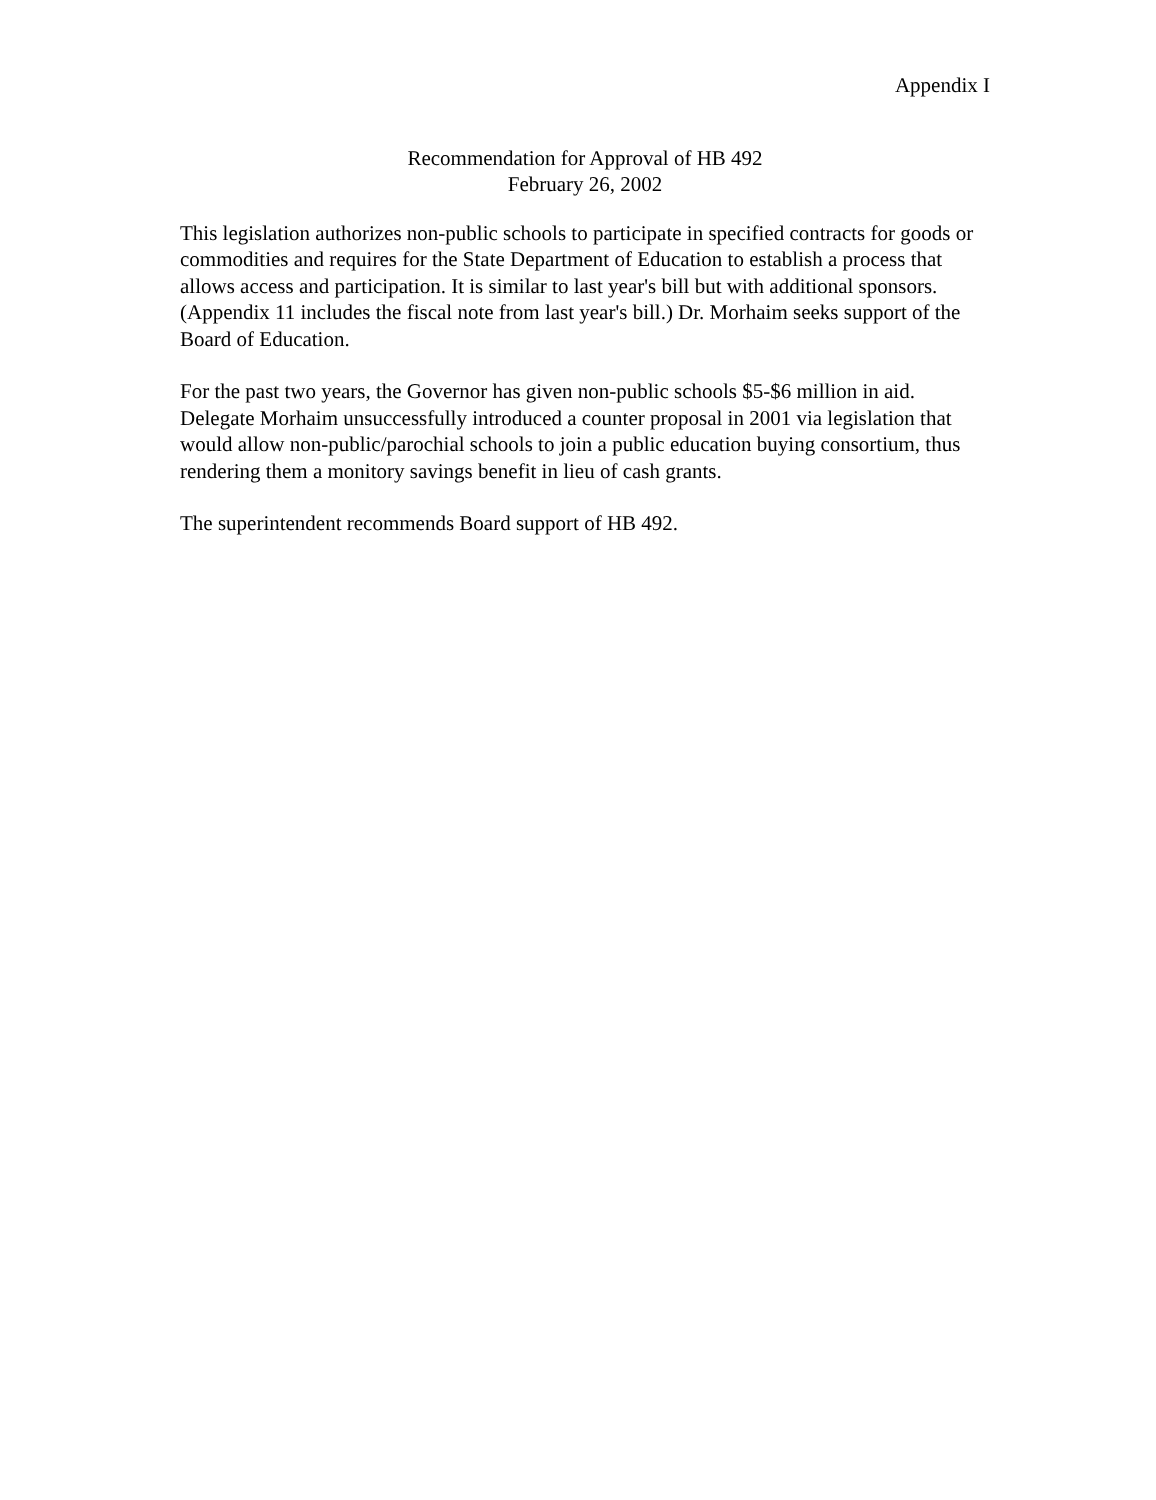Appendix I
Recommendation for Approval of HB 492
February 26, 2002
This legislation authorizes non-public schools to participate in specified contracts for goods or commodities and requires for the State Department of Education to establish a process that allows access and participation. It is similar to last year's bill but with additional sponsors. (Appendix 11 includes the fiscal note from last year's bill.) Dr. Morhaim seeks support of the Board of Education.
For the past two years, the Governor has given non-public schools $5-$6 million in aid. Delegate Morhaim unsuccessfully introduced a counter proposal in 2001 via legislation that would allow non-public/parochial schools to join a public education buying consortium, thus rendering them a monitory savings benefit in lieu of cash grants.
The superintendent recommends Board support of HB 492.